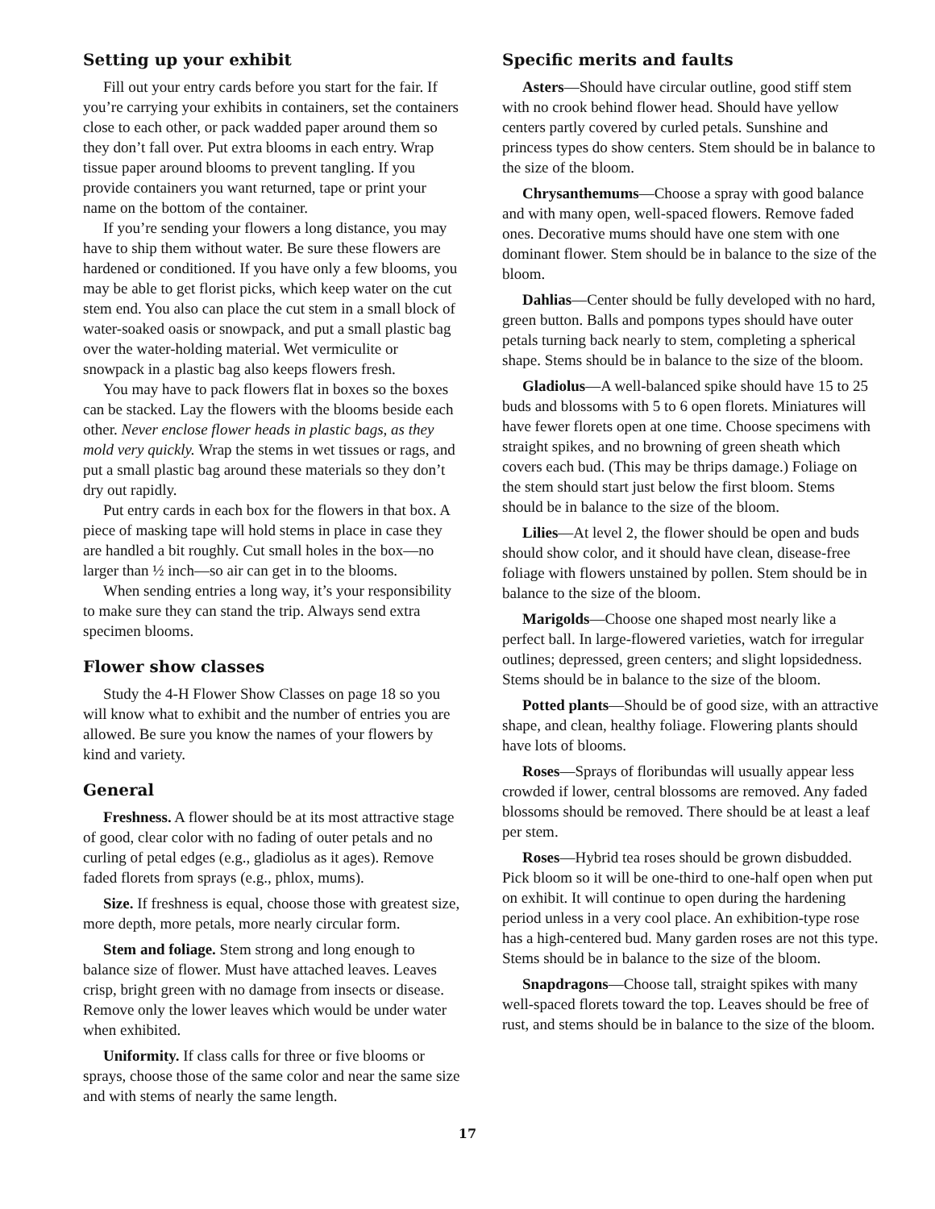Setting up your exhibit
Fill out your entry cards before you start for the fair. If you’re carrying your exhibits in containers, set the containers close to each other, or pack wadded paper around them so they don’t fall over. Put extra blooms in each entry. Wrap tissue paper around blooms to prevent tangling. If you provide containers you want returned, tape or print your name on the bottom of the container.
If you’re sending your flowers a long distance, you may have to ship them without water. Be sure these flowers are hardened or conditioned. If you have only a few blooms, you may be able to get florist picks, which keep water on the cut stem end. You also can place the cut stem in a small block of water-soaked oasis or snowpack, and put a small plastic bag over the water-holding material. Wet vermiculite or snowpack in a plastic bag also keeps flowers fresh.
You may have to pack flowers flat in boxes so the boxes can be stacked. Lay the flowers with the blooms beside each other. Never enclose flower heads in plastic bags, as they mold very quickly. Wrap the stems in wet tissues or rags, and put a small plastic bag around these materials so they don’t dry out rapidly.
Put entry cards in each box for the flowers in that box. A piece of masking tape will hold stems in place in case they are handled a bit roughly. Cut small holes in the box—no larger than ½ inch—so air can get in to the blooms.
When sending entries a long way, it’s your responsibility to make sure they can stand the trip. Always send extra specimen blooms.
Flower show classes
Study the 4-H Flower Show Classes on page 18 so you will know what to exhibit and the number of entries you are allowed. Be sure you know the names of your flowers by kind and variety.
General
Freshness. A flower should be at its most attractive stage of good, clear color with no fading of outer petals and no curling of petal edges (e.g., gladiolus as it ages). Remove faded florets from sprays (e.g., phlox, mums).
Size. If freshness is equal, choose those with greatest size, more depth, more petals, more nearly circular form.
Stem and foliage. Stem strong and long enough to balance size of flower. Must have attached leaves. Leaves crisp, bright green with no damage from insects or disease. Remove only the lower leaves which would be under water when exhibited.
Uniformity. If class calls for three or five blooms or sprays, choose those of the same color and near the same size and with stems of nearly the same length.
Specific merits and faults
Asters—Should have circular outline, good stiff stem with no crook behind flower head. Should have yellow centers partly covered by curled petals. Sunshine and princess types do show centers. Stem should be in balance to the size of the bloom.
Chrysanthemums—Choose a spray with good balance and with many open, well-spaced flowers. Remove faded ones. Decorative mums should have one stem with one dominant flower. Stem should be in balance to the size of the bloom.
Dahlias—Center should be fully developed with no hard, green button. Balls and pompons types should have outer petals turning back nearly to stem, completing a spherical shape. Stems should be in balance to the size of the bloom.
Gladiolus—A well-balanced spike should have 15 to 25 buds and blossoms with 5 to 6 open florets. Miniatures will have fewer florets open at one time. Choose specimens with straight spikes, and no browning of green sheath which covers each bud. (This may be thrips damage.) Foliage on the stem should start just below the first bloom. Stems should be in balance to the size of the bloom.
Lilies—At level 2, the flower should be open and buds should show color, and it should have clean, disease-free foliage with flowers unstained by pollen. Stem should be in balance to the size of the bloom.
Marigolds—Choose one shaped most nearly like a perfect ball. In large-flowered varieties, watch for irregular outlines; depressed, green centers; and slight lopsidedness. Stems should be in balance to the size of the bloom.
Potted plants—Should be of good size, with an attractive shape, and clean, healthy foliage. Flowering plants should have lots of blooms.
Roses—Sprays of floribundas will usually appear less crowded if lower, central blossoms are removed. Any faded blossoms should be removed. There should be at least a leaf per stem.
Roses—Hybrid tea roses should be grown disbudded. Pick bloom so it will be one-third to one-half open when put on exhibit. It will continue to open during the hardening period unless in a very cool place. An exhibition-type rose has a high-centered bud. Many garden roses are not this type. Stems should be in balance to the size of the bloom.
Snapdragons—Choose tall, straight spikes with many well-spaced florets toward the top. Leaves should be free of rust, and stems should be in balance to the size of the bloom.
17